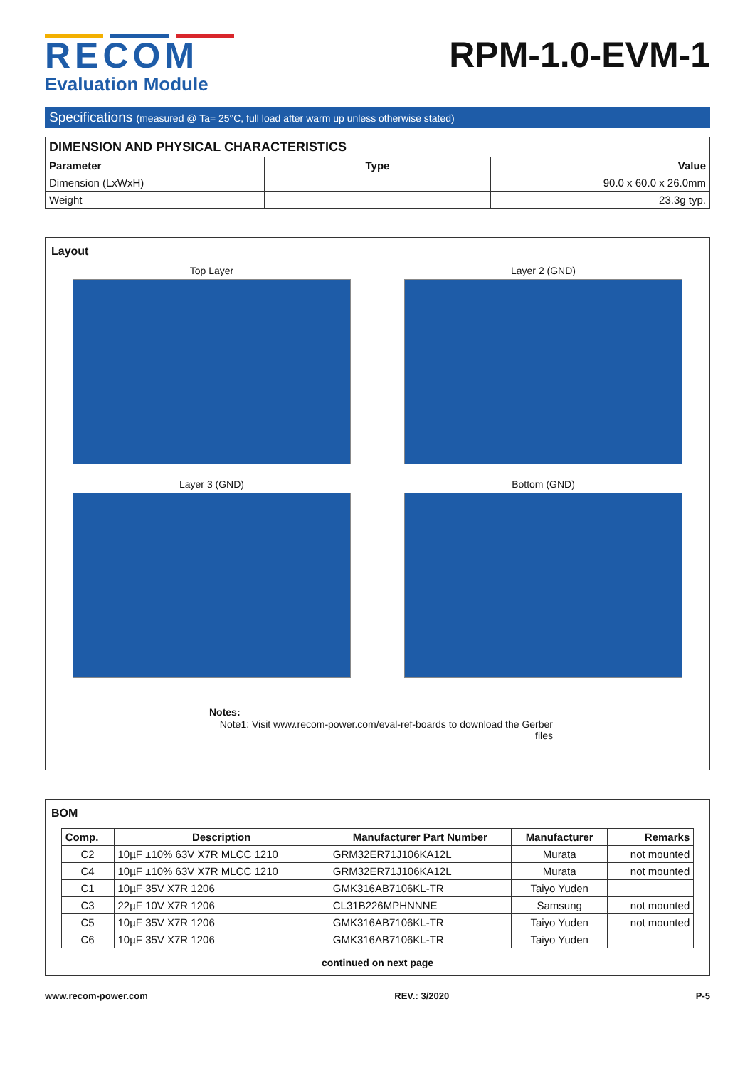RECOM
Evaluation Module
RPM-1.0-EVM-1
Specifications (measured @ Ta= 25°C, full load after warm up unless otherwise stated)
| DIMENSION AND PHYSICAL CHARACTERISTICS | | |
| --- | --- | --- |
| Parameter | Type | Value |
| Dimension (LxWxH) | | 90.0 x 60.0 x 26.0mm |
| Weight | | 23.3g typ. |
Layout
Top Layer
Layer 2 (GND)
Layer 3 (GND)
Bottom (GND)
Notes:
Note1: Visit www.recom-power.com/eval-ref-boards to download the Gerber files
BOM
| Comp. | Description | Manufacturer Part Number | Manufacturer | Remarks |
| --- | --- | --- | --- | --- |
| C2 | 10µF ±10% 63V X7R MLCC 1210 | GRM32ER71J106KA12L | Murata | not mounted |
| C4 | 10µF ±10% 63V X7R MLCC 1210 | GRM32ER71J106KA12L | Murata | not mounted |
| C1 | 10µF 35V X7R 1206 | GMK316AB7106KL-TR | Taiyo Yuden | |
| C3 | 22µF 10V X7R 1206 | CL31B226MPHNNNE | Samsung | not mounted |
| C5 | 10µF 35V X7R 1206 | GMK316AB7106KL-TR | Taiyo Yuden | not mounted |
| C6 | 10µF 35V X7R 1206 | GMK316AB7106KL-TR | Taiyo Yuden | |
continued on next page
www.recom-power.com REV.: 3/2020 P-5